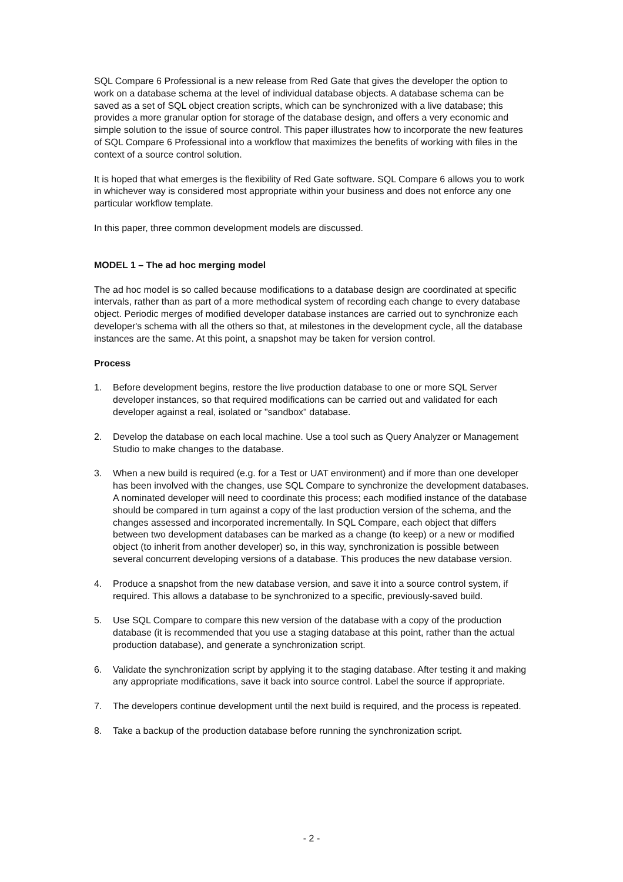SQL Compare 6 Professional is a new release from Red Gate that gives the developer the option to work on a database schema at the level of individual database objects. A database schema can be saved as a set of SQL object creation scripts, which can be synchronized with a live database; this provides a more granular option for storage of the database design, and offers a very economic and simple solution to the issue of source control. This paper illustrates how to incorporate the new features of SQL Compare 6 Professional into a workflow that maximizes the benefits of working with files in the context of a source control solution.
It is hoped that what emerges is the flexibility of Red Gate software. SQL Compare 6 allows you to work in whichever way is considered most appropriate within your business and does not enforce any one particular workflow template.
In this paper, three common development models are discussed.
MODEL 1 – The ad hoc merging model
The ad hoc model is so called because modifications to a database design are coordinated at specific intervals, rather than as part of a more methodical system of recording each change to every database object. Periodic merges of modified developer database instances are carried out to synchronize each developer's schema with all the others so that, at milestones in the development cycle, all the database instances are the same. At this point, a snapshot may be taken for version control.
Process
1. Before development begins, restore the live production database to one or more SQL Server developer instances, so that required modifications can be carried out and validated for each developer against a real, isolated or "sandbox" database.
2. Develop the database on each local machine. Use a tool such as Query Analyzer or Management Studio to make changes to the database.
3. When a new build is required (e.g. for a Test or UAT environment) and if more than one developer has been involved with the changes, use SQL Compare to synchronize the development databases. A nominated developer will need to coordinate this process; each modified instance of the database should be compared in turn against a copy of the last production version of the schema, and the changes assessed and incorporated incrementally. In SQL Compare, each object that differs between two development databases can be marked as a change (to keep) or a new or modified object (to inherit from another developer) so, in this way, synchronization is possible between several concurrent developing versions of a database. This produces the new database version.
4. Produce a snapshot from the new database version, and save it into a source control system, if required. This allows a database to be synchronized to a specific, previously-saved build.
5. Use SQL Compare to compare this new version of the database with a copy of the production database (it is recommended that you use a staging database at this point, rather than the actual production database), and generate a synchronization script.
6. Validate the synchronization script by applying it to the staging database. After testing it and making any appropriate modifications, save it back into source control. Label the source if appropriate.
7. The developers continue development until the next build is required, and the process is repeated.
8. Take a backup of the production database before running the synchronization script.
- 2 -